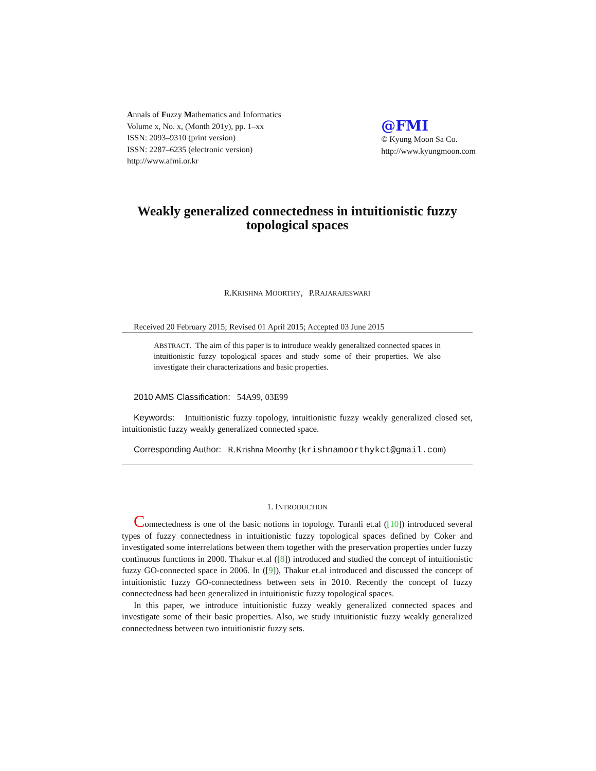Annals of Fuzzy Mathematics and Informatics
Volume x, No. x, (Month 201y), pp. 1–xx
ISSN: 2093–9310 (print version)
ISSN: 2287–6235 (electronic version)
http://www.afmi.or.kr
@FMI
© Kyung Moon Sa Co.
http://www.kyungmoon.com
Weakly generalized connectedness in intuitionistic fuzzy topological spaces
R.KRISHNA MOORTHY, P.RAJARAJESWARI
Received 20 February 2015; Revised 01 April 2015; Accepted 03 June 2015
ABSTRACT. The aim of this paper is to introduce weakly generalized connected spaces in intuitionistic fuzzy topological spaces and study some of their properties. We also investigate their characterizations and basic properties.
2010 AMS Classification: 54A99, 03E99
Keywords: Intuitionistic fuzzy topology, intuitionistic fuzzy weakly generalized closed set, intuitionistic fuzzy weakly generalized connected space.
Corresponding Author: R.Krishna Moorthy (krishnamoorthykct@gmail.com)
1. INTRODUCTION
Connectedness is one of the basic notions in topology. Turanli et.al ([10]) introduced several types of fuzzy connectedness in intuitionistic fuzzy topological spaces defined by Coker and investigated some interrelations between them together with the preservation properties under fuzzy continuous functions in 2000. Thakur et.al ([8]) introduced and studied the concept of intuitionistic fuzzy GO-connected space in 2006. In ([9]), Thakur et.al introduced and discussed the concept of intuitionistic fuzzy GO-connectedness between sets in 2010. Recently the concept of fuzzy connectedness had been generalized in intuitionistic fuzzy topological spaces.
In this paper, we introduce intuitionistic fuzzy weakly generalized connected spaces and investigate some of their basic properties. Also, we study intuitionistic fuzzy weakly generalized connectedness between two intuitionistic fuzzy sets.